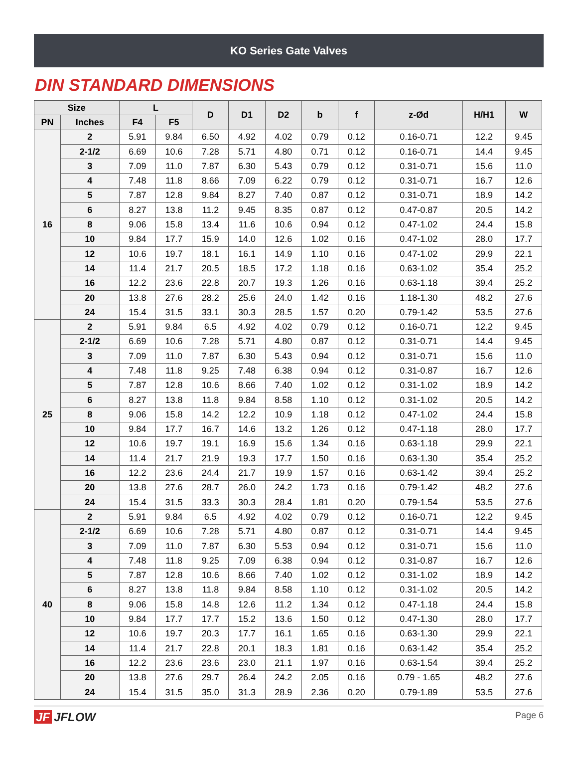KO Series Gate Valves
DIN STANDARD DIMENSIONS
| Size | | L | | D | D1 | D2 | b | f | z-Ød | H/H1 | W |
| --- | --- | --- | --- | --- | --- | --- | --- | --- | --- | --- | --- |
| PN | Inches | F4 | F5 | | | | | | | | |
| 16 | 2 | 5.91 | 9.84 | 6.50 | 4.92 | 4.02 | 0.79 | 0.12 | 0.16-0.71 | 12.2 | 9.45 |
| | 2-1/2 | 6.69 | 10.6 | 7.28 | 5.71 | 4.80 | 0.71 | 0.12 | 0.16-0.71 | 14.4 | 9.45 |
| | 3 | 7.09 | 11.0 | 7.87 | 6.30 | 5.43 | 0.79 | 0.12 | 0.31-0.71 | 15.6 | 11.0 |
| | 4 | 7.48 | 11.8 | 8.66 | 7.09 | 6.22 | 0.79 | 0.12 | 0.31-0.71 | 16.7 | 12.6 |
| | 5 | 7.87 | 12.8 | 9.84 | 8.27 | 7.40 | 0.87 | 0.12 | 0.31-0.71 | 18.9 | 14.2 |
| | 6 | 8.27 | 13.8 | 11.2 | 9.45 | 8.35 | 0.87 | 0.12 | 0.47-0.87 | 20.5 | 14.2 |
| | 8 | 9.06 | 15.8 | 13.4 | 11.6 | 10.6 | 0.94 | 0.12 | 0.47-1.02 | 24.4 | 15.8 |
| | 10 | 9.84 | 17.7 | 15.9 | 14.0 | 12.6 | 1.02 | 0.16 | 0.47-1.02 | 28.0 | 17.7 |
| | 12 | 10.6 | 19.7 | 18.1 | 16.1 | 14.9 | 1.10 | 0.16 | 0.47-1.02 | 29.9 | 22.1 |
| | 14 | 11.4 | 21.7 | 20.5 | 18.5 | 17.2 | 1.18 | 0.16 | 0.63-1.02 | 35.4 | 25.2 |
| | 16 | 12.2 | 23.6 | 22.8 | 20.7 | 19.3 | 1.26 | 0.16 | 0.63-1.18 | 39.4 | 25.2 |
| | 20 | 13.8 | 27.6 | 28.2 | 25.6 | 24.0 | 1.42 | 0.16 | 1.18-1.30 | 48.2 | 27.6 |
| | 24 | 15.4 | 31.5 | 33.1 | 30.3 | 28.5 | 1.57 | 0.20 | 0.79-1.42 | 53.5 | 27.6 |
| 25 | 2 | 5.91 | 9.84 | 6.5 | 4.92 | 4.02 | 0.79 | 0.12 | 0.16-0.71 | 12.2 | 9.45 |
| | 2-1/2 | 6.69 | 10.6 | 7.28 | 5.71 | 4.80 | 0.87 | 0.12 | 0.31-0.71 | 14.4 | 9.45 |
| | 3 | 7.09 | 11.0 | 7.87 | 6.30 | 5.43 | 0.94 | 0.12 | 0.31-0.71 | 15.6 | 11.0 |
| | 4 | 7.48 | 11.8 | 9.25 | 7.48 | 6.38 | 0.94 | 0.12 | 0.31-0.87 | 16.7 | 12.6 |
| | 5 | 7.87 | 12.8 | 10.6 | 8.66 | 7.40 | 1.02 | 0.12 | 0.31-1.02 | 18.9 | 14.2 |
| | 6 | 8.27 | 13.8 | 11.8 | 9.84 | 8.58 | 1.10 | 0.12 | 0.31-1.02 | 20.5 | 14.2 |
| | 8 | 9.06 | 15.8 | 14.2 | 12.2 | 10.9 | 1.18 | 0.12 | 0.47-1.02 | 24.4 | 15.8 |
| | 10 | 9.84 | 17.7 | 16.7 | 14.6 | 13.2 | 1.26 | 0.12 | 0.47-1.18 | 28.0 | 17.7 |
| | 12 | 10.6 | 19.7 | 19.1 | 16.9 | 15.6 | 1.34 | 0.16 | 0.63-1.18 | 29.9 | 22.1 |
| | 14 | 11.4 | 21.7 | 21.9 | 19.3 | 17.7 | 1.50 | 0.16 | 0.63-1.30 | 35.4 | 25.2 |
| | 16 | 12.2 | 23.6 | 24.4 | 21.7 | 19.9 | 1.57 | 0.16 | 0.63-1.42 | 39.4 | 25.2 |
| | 20 | 13.8 | 27.6 | 28.7 | 26.0 | 24.2 | 1.73 | 0.16 | 0.79-1.42 | 48.2 | 27.6 |
| | 24 | 15.4 | 31.5 | 33.3 | 30.3 | 28.4 | 1.81 | 0.20 | 0.79-1.54 | 53.5 | 27.6 |
| 40 | 2 | 5.91 | 9.84 | 6.5 | 4.92 | 4.02 | 0.79 | 0.12 | 0.16-0.71 | 12.2 | 9.45 |
| | 2-1/2 | 6.69 | 10.6 | 7.28 | 5.71 | 4.80 | 0.87 | 0.12 | 0.31-0.71 | 14.4 | 9.45 |
| | 3 | 7.09 | 11.0 | 7.87 | 6.30 | 5.53 | 0.94 | 0.12 | 0.31-0.71 | 15.6 | 11.0 |
| | 4 | 7.48 | 11.8 | 9.25 | 7.09 | 6.38 | 0.94 | 0.12 | 0.31-0.87 | 16.7 | 12.6 |
| | 5 | 7.87 | 12.8 | 10.6 | 8.66 | 7.40 | 1.02 | 0.12 | 0.31-1.02 | 18.9 | 14.2 |
| | 6 | 8.27 | 13.8 | 11.8 | 9.84 | 8.58 | 1.10 | 0.12 | 0.31-1.02 | 20.5 | 14.2 |
| | 8 | 9.06 | 15.8 | 14.8 | 12.6 | 11.2 | 1.34 | 0.12 | 0.47-1.18 | 24.4 | 15.8 |
| | 10 | 9.84 | 17.7 | 17.7 | 15.2 | 13.6 | 1.50 | 0.12 | 0.47-1.30 | 28.0 | 17.7 |
| | 12 | 10.6 | 19.7 | 20.3 | 17.7 | 16.1 | 1.65 | 0.16 | 0.63-1.30 | 29.9 | 22.1 |
| | 14 | 11.4 | 21.7 | 22.8 | 20.1 | 18.3 | 1.81 | 0.16 | 0.63-1.42 | 35.4 | 25.2 |
| | 16 | 12.2 | 23.6 | 23.6 | 23.0 | 21.1 | 1.97 | 0.16 | 0.63-1.54 | 39.4 | 25.2 |
| | 20 | 13.8 | 27.6 | 29.7 | 26.4 | 24.2 | 2.05 | 0.16 | 0.79 - 1.65 | 48.2 | 27.6 |
| | 24 | 15.4 | 31.5 | 35.0 | 31.3 | 28.9 | 2.36 | 0.20 | 0.79-1.89 | 53.5 | 27.6 |
JF JFLOW
Page 6